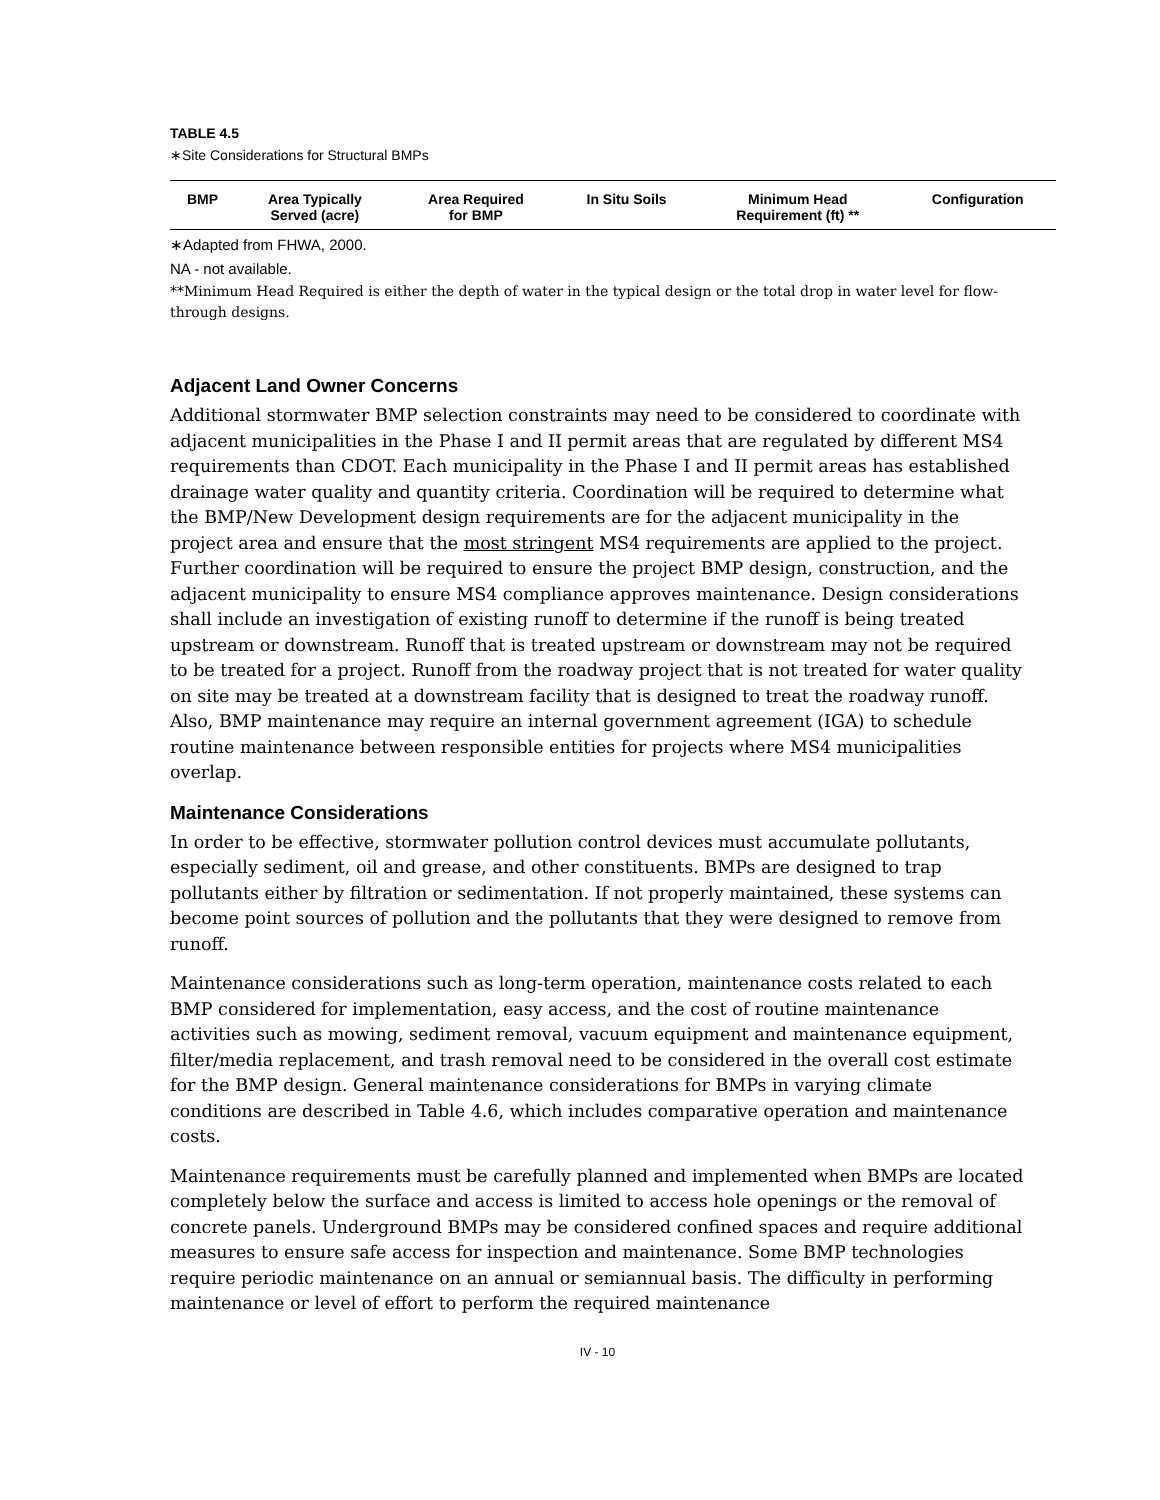TABLE 4.5
∗Site Considerations for Structural BMPs
| BMP | Area Typically Served (acre) | Area Required for BMP | In Situ Soils | Minimum Head Requirement (ft) ** | Configuration |
| --- | --- | --- | --- | --- | --- |
∗Adapted from FHWA, 2000.
NA - not available.
**Minimum Head Required is either the depth of water in the typical design or the total drop in water level for flow-through designs.
Adjacent Land Owner Concerns
Additional stormwater BMP selection constraints may need to be considered to coordinate with adjacent municipalities in the Phase I and II permit areas that are regulated by different MS4 requirements than CDOT. Each municipality in the Phase I and II permit areas has established drainage water quality and quantity criteria. Coordination will be required to determine what the BMP/New Development design requirements are for the adjacent municipality in the project area and ensure that the most stringent MS4 requirements are applied to the project. Further coordination will be required to ensure the project BMP design, construction, and the adjacent municipality to ensure MS4 compliance approves maintenance. Design considerations shall include an investigation of existing runoff to determine if the runoff is being treated upstream or downstream. Runoff that is treated upstream or downstream may not be required to be treated for a project. Runoff from the roadway project that is not treated for water quality on site may be treated at a downstream facility that is designed to treat the roadway runoff. Also, BMP maintenance may require an internal government agreement (IGA) to schedule routine maintenance between responsible entities for projects where MS4 municipalities overlap.
Maintenance Considerations
In order to be effective, stormwater pollution control devices must accumulate pollutants, especially sediment, oil and grease, and other constituents. BMPs are designed to trap pollutants either by filtration or sedimentation. If not properly maintained, these systems can become point sources of pollution and the pollutants that they were designed to remove from runoff.
Maintenance considerations such as long-term operation, maintenance costs related to each BMP considered for implementation, easy access, and the cost of routine maintenance activities such as mowing, sediment removal, vacuum equipment and maintenance equipment, filter/media replacement, and trash removal need to be considered in the overall cost estimate for the BMP design. General maintenance considerations for BMPs in varying climate conditions are described in Table 4.6, which includes comparative operation and maintenance costs.
Maintenance requirements must be carefully planned and implemented when BMPs are located completely below the surface and access is limited to access hole openings or the removal of concrete panels. Underground BMPs may be considered confined spaces and require additional measures to ensure safe access for inspection and maintenance. Some BMP technologies require periodic maintenance on an annual or semiannual basis. The difficulty in performing maintenance or level of effort to perform the required maintenance
IV - 10